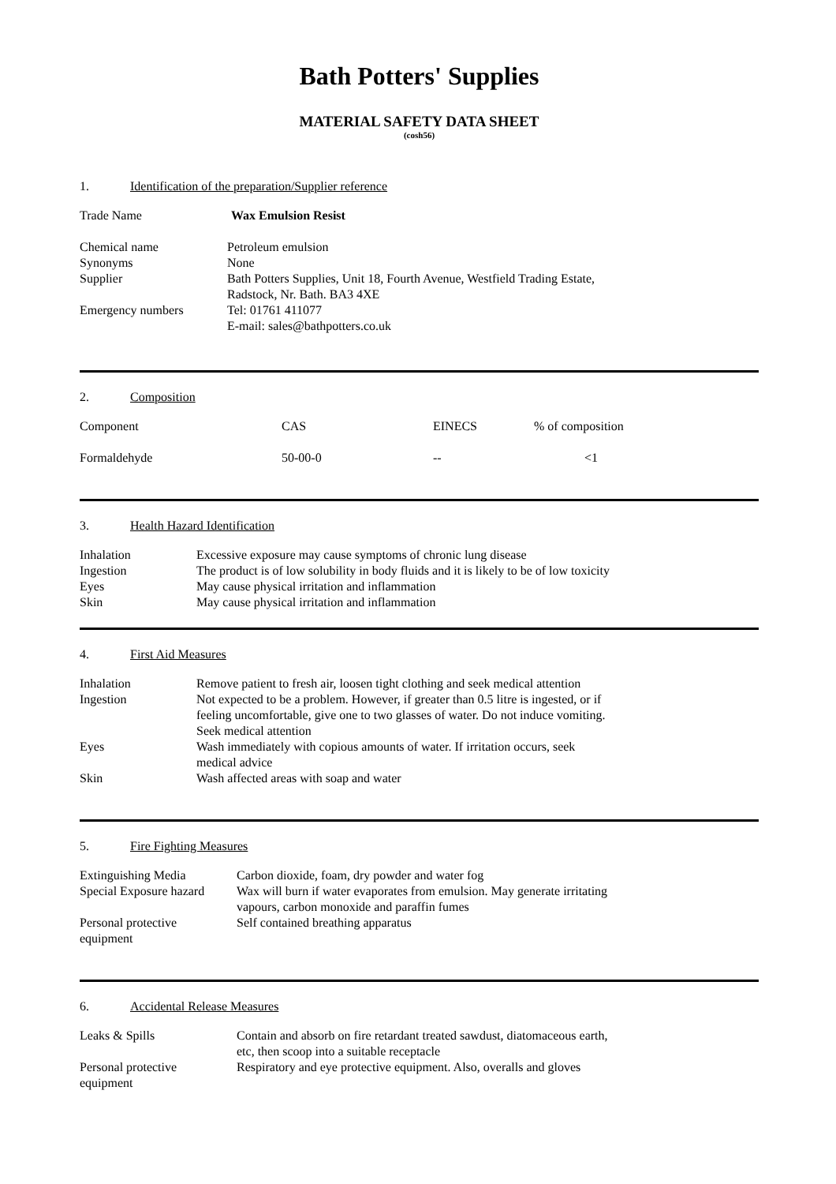Bath Potters' Supplies
MATERIAL SAFETY DATA SHEET
(cosh56)
1. Identification of the preparation/Supplier reference
| Trade Name | Wax Emulsion Resist |
| Chemical name | Petroleum emulsion |
| Synonyms | None |
| Supplier | Bath Potters Supplies, Unit 18, Fourth Avenue, Westfield Trading Estate, Radstock, Nr. Bath. BA3 4XE |
| Emergency numbers | Tel: 01761 411077 E-mail: sales@bathpotters.co.uk |
2. Composition
| Component | CAS | EINECS | % of composition |
| Formaldehyde | 50-00-0 | -- | <1 |
3. Health Hazard Identification
| Inhalation | Excessive exposure may cause symptoms of chronic lung disease |
| Ingestion | The product is of low solubility in body fluids and it is likely to be of low toxicity |
| Eyes | May cause physical irritation and inflammation |
| Skin | May cause physical irritation and inflammation |
4. First Aid Measures
| Inhalation | Remove patient to fresh air, loosen tight clothing and seek medical attention |
| Ingestion | Not expected to be a problem. However, if greater than 0.5 litre is ingested, or if feeling uncomfortable, give one to two glasses of water. Do not induce vomiting. Seek medical attention |
| Eyes | Wash immediately with copious amounts of water. If irritation occurs, seek medical advice |
| Skin | Wash affected areas with soap and water |
5. Fire Fighting Measures
| Extinguishing Media | Carbon dioxide, foam, dry powder and water fog |
| Special Exposure hazard | Wax will burn if water evaporates from emulsion. May generate irritating vapours, carbon monoxide and paraffin fumes |
| Personal protective equipment | Self contained breathing apparatus |
6. Accidental Release Measures
| Leaks & Spills | Contain and absorb on fire retardant treated sawdust, diatomaceous earth, etc, then scoop into a suitable receptacle |
| Personal protective equipment | Respiratory and eye protective equipment. Also, overalls and gloves |